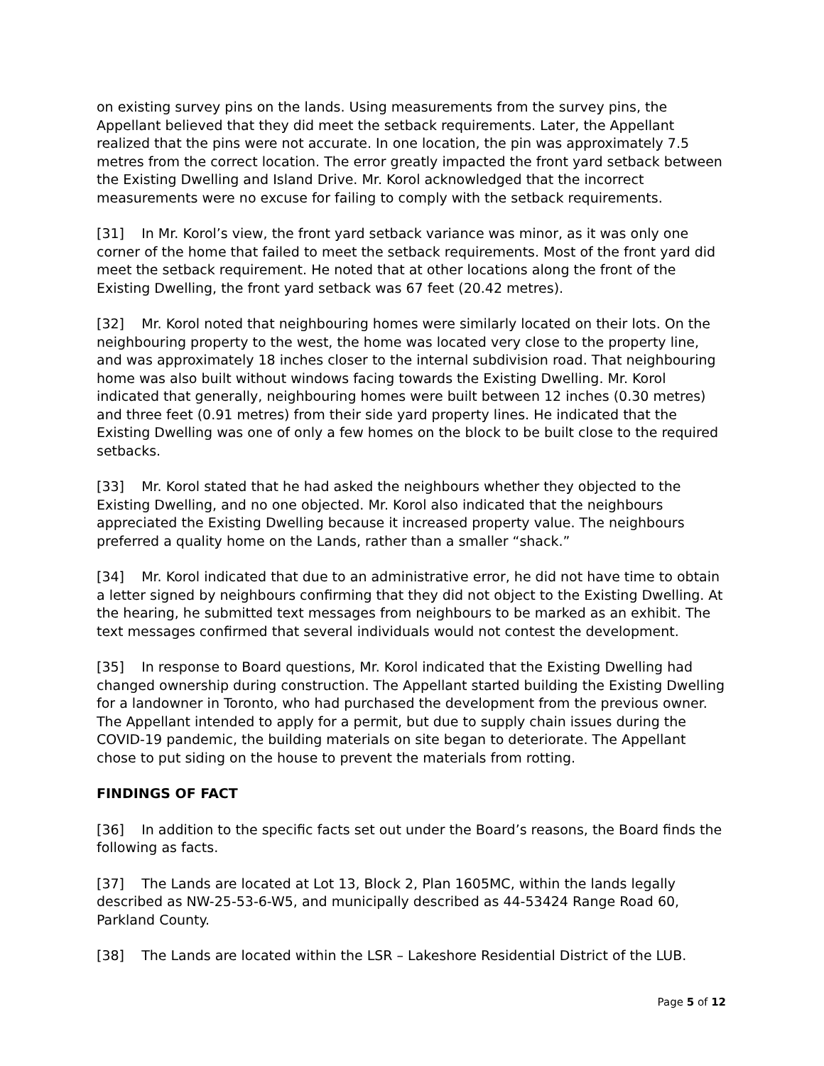on existing survey pins on the lands. Using measurements from the survey pins, the Appellant believed that they did meet the setback requirements. Later, the Appellant realized that the pins were not accurate. In one location, the pin was approximately 7.5 metres from the correct location. The error greatly impacted the front yard setback between the Existing Dwelling and Island Drive. Mr. Korol acknowledged that the incorrect measurements were no excuse for failing to comply with the setback requirements.
[31] In Mr. Korol’s view, the front yard setback variance was minor, as it was only one corner of the home that failed to meet the setback requirements. Most of the front yard did meet the setback requirement. He noted that at other locations along the front of the Existing Dwelling, the front yard setback was 67 feet (20.42 metres).
[32] Mr. Korol noted that neighbouring homes were similarly located on their lots. On the neighbouring property to the west, the home was located very close to the property line, and was approximately 18 inches closer to the internal subdivision road. That neighbouring home was also built without windows facing towards the Existing Dwelling. Mr. Korol indicated that generally, neighbouring homes were built between 12 inches (0.30 metres) and three feet (0.91 metres) from their side yard property lines. He indicated that the Existing Dwelling was one of only a few homes on the block to be built close to the required setbacks.
[33] Mr. Korol stated that he had asked the neighbours whether they objected to the Existing Dwelling, and no one objected. Mr. Korol also indicated that the neighbours appreciated the Existing Dwelling because it increased property value. The neighbours preferred a quality home on the Lands, rather than a smaller “shack.”
[34] Mr. Korol indicated that due to an administrative error, he did not have time to obtain a letter signed by neighbours confirming that they did not object to the Existing Dwelling. At the hearing, he submitted text messages from neighbours to be marked as an exhibit. The text messages confirmed that several individuals would not contest the development.
[35] In response to Board questions, Mr. Korol indicated that the Existing Dwelling had changed ownership during construction. The Appellant started building the Existing Dwelling for a landowner in Toronto, who had purchased the development from the previous owner. The Appellant intended to apply for a permit, but due to supply chain issues during the COVID-19 pandemic, the building materials on site began to deteriorate. The Appellant chose to put siding on the house to prevent the materials from rotting.
FINDINGS OF FACT
[36] In addition to the specific facts set out under the Board’s reasons, the Board finds the following as facts.
[37] The Lands are located at Lot 13, Block 2, Plan 1605MC, within the lands legally described as NW-25-53-6-W5, and municipally described as 44-53424 Range Road 60, Parkland County.
[38] The Lands are located within the LSR – Lakeshore Residential District of the LUB.
Page 5 of 12